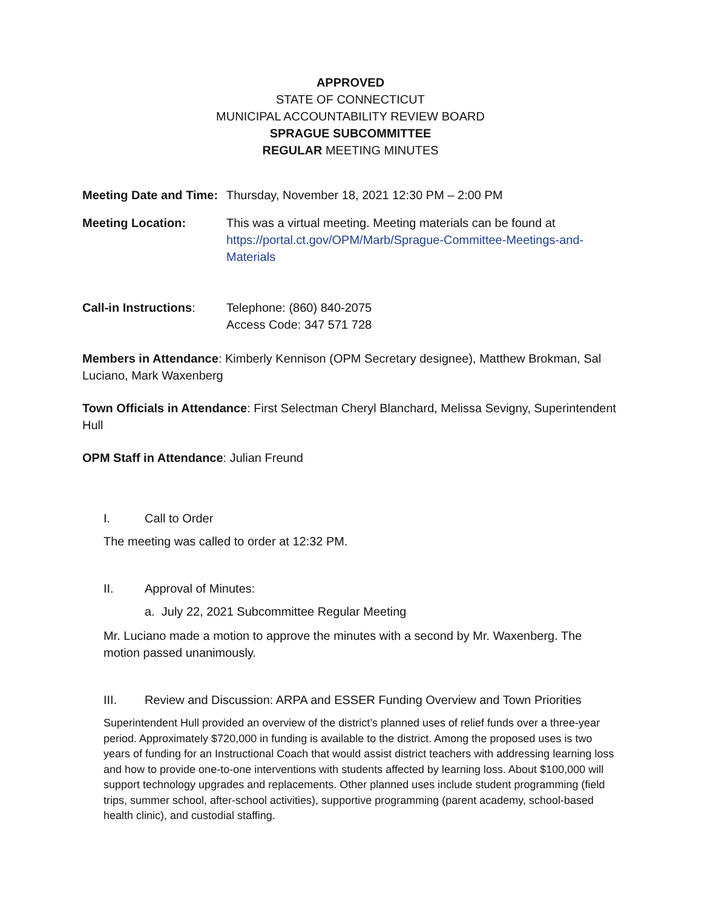APPROVED
STATE OF CONNECTICUT
MUNICIPAL ACCOUNTABILITY REVIEW BOARD
SPRAGUE SUBCOMMITTEE
REGULAR MEETING MINUTES
Meeting Date and Time:
Thursday, November 18, 2021 12:30 PM – 2:00 PM
Meeting Location: This was a virtual meeting. Meeting materials can be found at https://portal.ct.gov/OPM/Marb/Sprague-Committee-Meetings-and-Materials
Call-in Instructions:
Telephone: (860) 840-2075
Access Code: 347 571 728
Members in Attendance: Kimberly Kennison (OPM Secretary designee), Matthew Brokman, Sal Luciano, Mark Waxenberg
Town Officials in Attendance: First Selectman Cheryl Blanchard, Melissa Sevigny, Superintendent Hull
OPM Staff in Attendance: Julian Freund
I. Call to Order
The meeting was called to order at 12:32 PM.
II. Approval of Minutes:
a. July 22, 2021 Subcommittee Regular Meeting
Mr. Luciano made a motion to approve the minutes with a second by Mr. Waxenberg. The motion passed unanimously.
III. Review and Discussion: ARPA and ESSER Funding Overview and Town Priorities
Superintendent Hull provided an overview of the district’s planned uses of relief funds over a three-year period. Approximately $720,000 in funding is available to the district. Among the proposed uses is two years of funding for an Instructional Coach that would assist district teachers with addressing learning loss and how to provide one-to-one interventions with students affected by learning loss. About $100,000 will support technology upgrades and replacements. Other planned uses include student programming (field trips, summer school, after-school activities), supportive programming (parent academy, school-based health clinic), and custodial staffing.